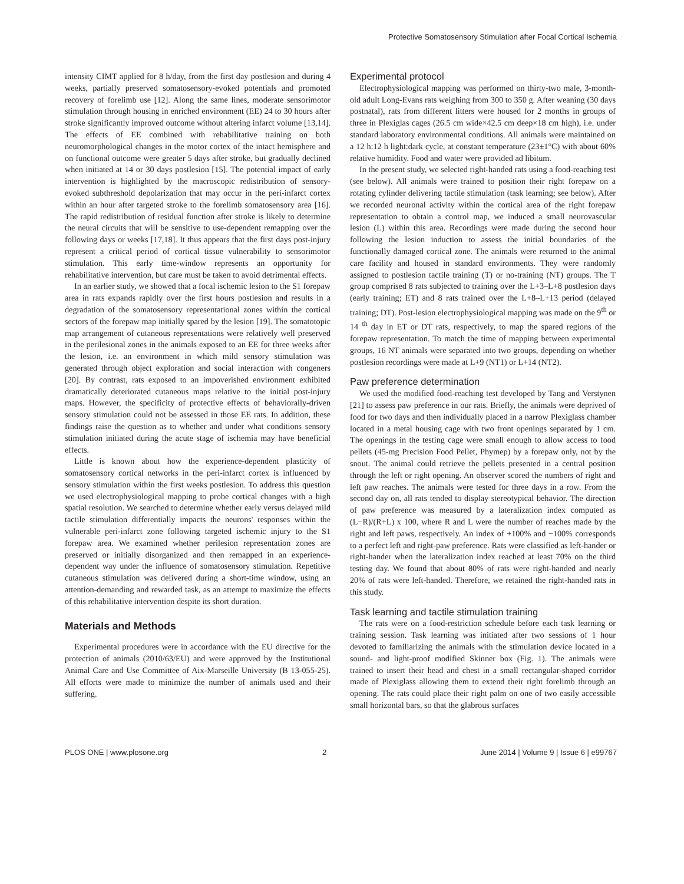Protective Somatosensory Stimulation after Focal Cortical Ischemia
intensity CIMT applied for 8 h/day, from the first day postlesion and during 4 weeks, partially preserved somatosensory-evoked potentials and promoted recovery of forelimb use [12]. Along the same lines, moderate sensorimotor stimulation through housing in enriched environment (EE) 24 to 30 hours after stroke significantly improved outcome without altering infarct volume [13,14]. The effects of EE combined with rehabilitative training on both neuromorphological changes in the motor cortex of the intact hemisphere and on functional outcome were greater 5 days after stroke, but gradually declined when initiated at 14 or 30 days postlesion [15]. The potential impact of early intervention is highlighted by the macroscopic redistribution of sensory-evoked subthreshold depolarization that may occur in the peri-infarct cortex within an hour after targeted stroke to the forelimb somatosensory area [16]. The rapid redistribution of residual function after stroke is likely to determine the neural circuits that will be sensitive to use-dependent remapping over the following days or weeks [17,18]. It thus appears that the first days post-injury represent a critical period of cortical tissue vulnerability to sensorimotor stimulation. This early time-window represents an opportunity for rehabilitative intervention, but care must be taken to avoid detrimental effects.
In an earlier study, we showed that a focal ischemic lesion to the S1 forepaw area in rats expands rapidly over the first hours postlesion and results in a degradation of the somatosensory representational zones within the cortical sectors of the forepaw map initially spared by the lesion [19]. The somatotopic map arrangement of cutaneous representations were relatively well preserved in the perilesional zones in the animals exposed to an EE for three weeks after the lesion, i.e. an environment in which mild sensory stimulation was generated through object exploration and social interaction with congeners [20]. By contrast, rats exposed to an impoverished environment exhibited dramatically deteriorated cutaneous maps relative to the initial post-injury maps. However, the specificity of protective effects of behaviorally-driven sensory stimulation could not be assessed in those EE rats. In addition, these findings raise the question as to whether and under what conditions sensory stimulation initiated during the acute stage of ischemia may have beneficial effects.
Little is known about how the experience-dependent plasticity of somatosensory cortical networks in the peri-infarct cortex is influenced by sensory stimulation within the first weeks postlesion. To address this question we used electrophysiological mapping to probe cortical changes with a high spatial resolution. We searched to determine whether early versus delayed mild tactile stimulation differentially impacts the neurons' responses within the vulnerable peri-infarct zone following targeted ischemic injury to the S1 forepaw area. We examined whether perilesion representation zones are preserved or initially disorganized and then remapped in an experience-dependent way under the influence of somatosensory stimulation. Repetitive cutaneous stimulation was delivered during a short-time window, using an attention-demanding and rewarded task, as an attempt to maximize the effects of this rehabilitative intervention despite its short duration.
Materials and Methods
Experimental procedures were in accordance with the EU directive for the protection of animals (2010/63/EU) and were approved by the Institutional Animal Care and Use Committee of Aix-Marseille University (B 13-055-25). All efforts were made to minimize the number of animals used and their suffering.
Experimental protocol
Electrophysiological mapping was performed on thirty-two male, 3-month-old adult Long-Evans rats weighing from 300 to 350 g. After weaning (30 days postnatal), rats from different litters were housed for 2 months in groups of three in Plexiglas cages (26.5 cm wide×42.5 cm deep×18 cm high), i.e. under standard laboratory environmental conditions. All animals were maintained on a 12 h:12 h light:dark cycle, at constant temperature (23±1°C) with about 60% relative humidity. Food and water were provided ad libitum.
In the present study, we selected right-handed rats using a food-reaching test (see below). All animals were trained to position their right forepaw on a rotating cylinder delivering tactile stimulation (task learning; see below). After we recorded neuronal activity within the cortical area of the right forepaw representation to obtain a control map, we induced a small neurovascular lesion (L) within this area. Recordings were made during the second hour following the lesion induction to assess the initial boundaries of the functionally damaged cortical zone. The animals were returned to the animal care facility and housed in standard environments. They were randomly assigned to postlesion tactile training (T) or no-training (NT) groups. The T group comprised 8 rats subjected to training over the L+3–L+8 postlesion days (early training; ET) and 8 rats trained over the L+8–L+13 period (delayed training; DT). Post-lesion electrophysiological mapping was made on the 9<sup>th</sup> or 14 <sup>th</sup> day in ET or DT rats, respectively, to map the spared regions of the forepaw representation. To match the time of mapping between experimental groups, 16 NT animals were separated into two groups, depending on whether postlesion recordings were made at L+9 (NT1) or L+14 (NT2).
Paw preference determination
We used the modified food-reaching test developed by Tang and Verstynen [21] to assess paw preference in our rats. Briefly, the animals were deprived of food for two days and then individually placed in a narrow Plexiglass chamber located in a metal housing cage with two front openings separated by 1 cm. The openings in the testing cage were small enough to allow access to food pellets (45-mg Precision Food Pellet, Phymep) by a forepaw only, not by the snout. The animal could retrieve the pellets presented in a central position through the left or right opening. An observer scored the numbers of right and left paw reaches. The animals were tested for three days in a row. From the second day on, all rats tended to display stereotypical behavior. The direction of paw preference was measured by a lateralization index computed as (L−R)/(R+L) x 100, where R and L were the number of reaches made by the right and left paws, respectively. An index of +100% and −100% corresponds to a perfect left and right-paw preference. Rats were classified as left-hander or right-hander when the lateralization index reached at least 70% on the third testing day. We found that about 80% of rats were right-handed and nearly 20% of rats were left-handed. Therefore, we retained the right-handed rats in this study.
Task learning and tactile stimulation training
The rats were on a food-restriction schedule before each task learning or training session. Task learning was initiated after two sessions of 1 hour devoted to familiarizing the animals with the stimulation device located in a sound- and light-proof modified Skinner box (Fig. 1). The animals were trained to insert their head and chest in a small rectangular-shaped corridor made of Plexiglass allowing them to extend their right forelimb through an opening. The rats could place their right palm on one of two easily accessible small horizontal bars, so that the glabrous surfaces
PLOS ONE | www.plosone.org 2 June 2014 | Volume 9 | Issue 6 | e99767